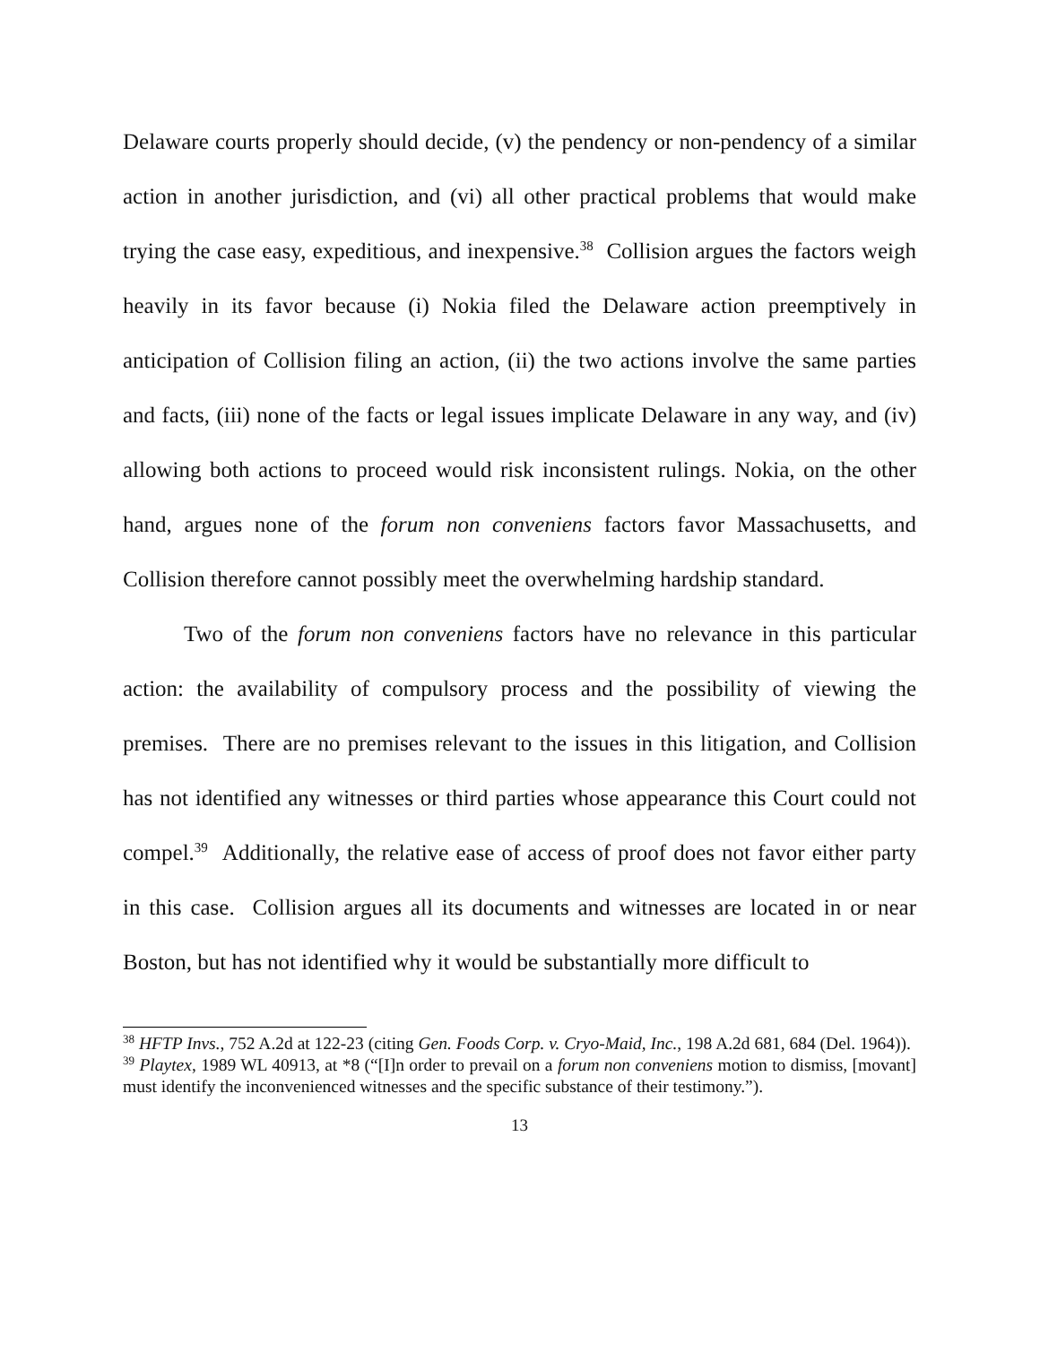Delaware courts properly should decide, (v) the pendency or non-pendency of a similar action in another jurisdiction, and (vi) all other practical problems that would make trying the case easy, expeditious, and inexpensive.<sup>38</sup> Collision argues the factors weigh heavily in its favor because (i) Nokia filed the Delaware action preemptively in anticipation of Collision filing an action, (ii) the two actions involve the same parties and facts, (iii) none of the facts or legal issues implicate Delaware in any way, and (iv) allowing both actions to proceed would risk inconsistent rulings. Nokia, on the other hand, argues none of the forum non conveniens factors favor Massachusetts, and Collision therefore cannot possibly meet the overwhelming hardship standard.
Two of the forum non conveniens factors have no relevance in this particular action: the availability of compulsory process and the possibility of viewing the premises. There are no premises relevant to the issues in this litigation, and Collision has not identified any witnesses or third parties whose appearance this Court could not compel.<sup>39</sup> Additionally, the relative ease of access of proof does not favor either party in this case. Collision argues all its documents and witnesses are located in or near Boston, but has not identified why it would be substantially more difficult to
<sup>38</sup> HFTP Invs., 752 A.2d at 122-23 (citing Gen. Foods Corp. v. Cryo-Maid, Inc., 198 A.2d 681, 684 (Del. 1964)).
<sup>39</sup> Playtex, 1989 WL 40913, at *8 (“[I]n order to prevail on a forum non conveniens motion to dismiss, [movant] must identify the inconvenienced witnesses and the specific substance of their testimony.”).
13